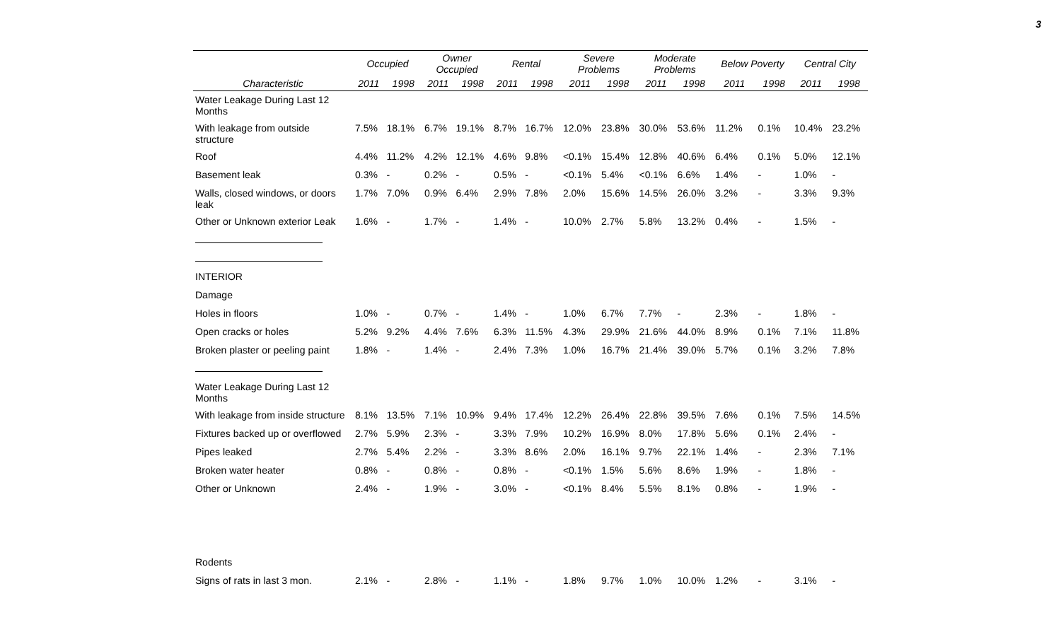3
| | Occupied | | Owner Occupied | | Rental | | Severe Problems | | Moderate Problems | | Below Poverty | | Central City | |
| --- | --- | --- | --- | --- | --- | --- | --- | --- | --- | --- | --- | --- | --- | --- |
| Characteristic | 2011 | 1998 | 2011 | 1998 | 2011 | 1998 | 2011 | 1998 | 2011 | 1998 | 2011 | 1998 | 2011 | 1998 |
| Water Leakage During Last 12 Months | | | | | | | | | | | | | | |
| With leakage from outside structure | 7.5% | 18.1% | 6.7% | 19.1% | 8.7% | 16.7% | 12.0% | 23.8% | 30.0% | 53.6% | 11.2% | 0.1% | 10.4% | 23.2% |
| Roof | 4.4% | 11.2% | 4.2% | 12.1% | 4.6% | 9.8% | <0.1% | 15.4% | 12.8% | 40.6% | 6.4% | 0.1% | 5.0% | 12.1% |
| Basement leak | 0.3% | - | 0.2% | - | 0.5% | - | <0.1% | 5.4% | <0.1% | 6.6% | 1.4% | - | 1.0% | - |
| Walls, closed windows, or doors leak | 1.7% | 7.0% | 0.9% | 6.4% | 2.9% | 7.8% | 2.0% | 15.6% | 14.5% | 26.0% | 3.2% | - | 3.3% | 9.3% |
| Other or Unknown exterior Leak | 1.6% | - | 1.7% | - | 1.4% | - | 10.0% | 2.7% | 5.8% | 13.2% | 0.4% | - | 1.5% | - |
| INTERIOR | | | | | | | | | | | | | | |
| Damage | | | | | | | | | | | | | | |
| Holes in floors | 1.0% | - | 0.7% | - | 1.4% | - | 1.0% | 6.7% | 7.7% | - | 2.3% | - | 1.8% | - |
| Open cracks or holes | 5.2% | 9.2% | 4.4% | 7.6% | 6.3% | 11.5% | 4.3% | 29.9% | 21.6% | 44.0% | 8.9% | 0.1% | 7.1% | 11.8% |
| Broken plaster or peeling paint | 1.8% | - | 1.4% | - | 2.4% | 7.3% | 1.0% | 16.7% | 21.4% | 39.0% | 5.7% | 0.1% | 3.2% | 7.8% |
| Water Leakage During Last 12 Months | | | | | | | | | | | | | | |
| With leakage from inside structure | 8.1% | 13.5% | 7.1% | 10.9% | 9.4% | 17.4% | 12.2% | 26.4% | 22.8% | 39.5% | 7.6% | 0.1% | 7.5% | 14.5% |
| Fixtures backed up or overflowed | 2.7% | 5.9% | 2.3% | - | 3.3% | 7.9% | 10.2% | 16.9% | 8.0% | 17.8% | 5.6% | 0.1% | 2.4% | - |
| Pipes leaked | 2.7% | 5.4% | 2.2% | - | 3.3% | 8.6% | 2.0% | 16.1% | 9.7% | 22.1% | 1.4% | - | 2.3% | 7.1% |
| Broken water heater | 0.8% | - | 0.8% | - | 0.8% | - | <0.1% | 1.5% | 5.6% | 8.6% | 1.9% | - | 1.8% | - |
| Other or Unknown | 2.4% | - | 1.9% | - | 3.0% | - | <0.1% | 8.4% | 5.5% | 8.1% | 0.8% | - | 1.9% | - |
| Rodents | | | | | | | | | | | | | | |
| Signs of rats in last 3 mon. | 2.1% | - | 2.8% | - | 1.1% | - | 1.8% | 9.7% | 1.0% | 10.0% | 1.2% | - | 3.1% | - |